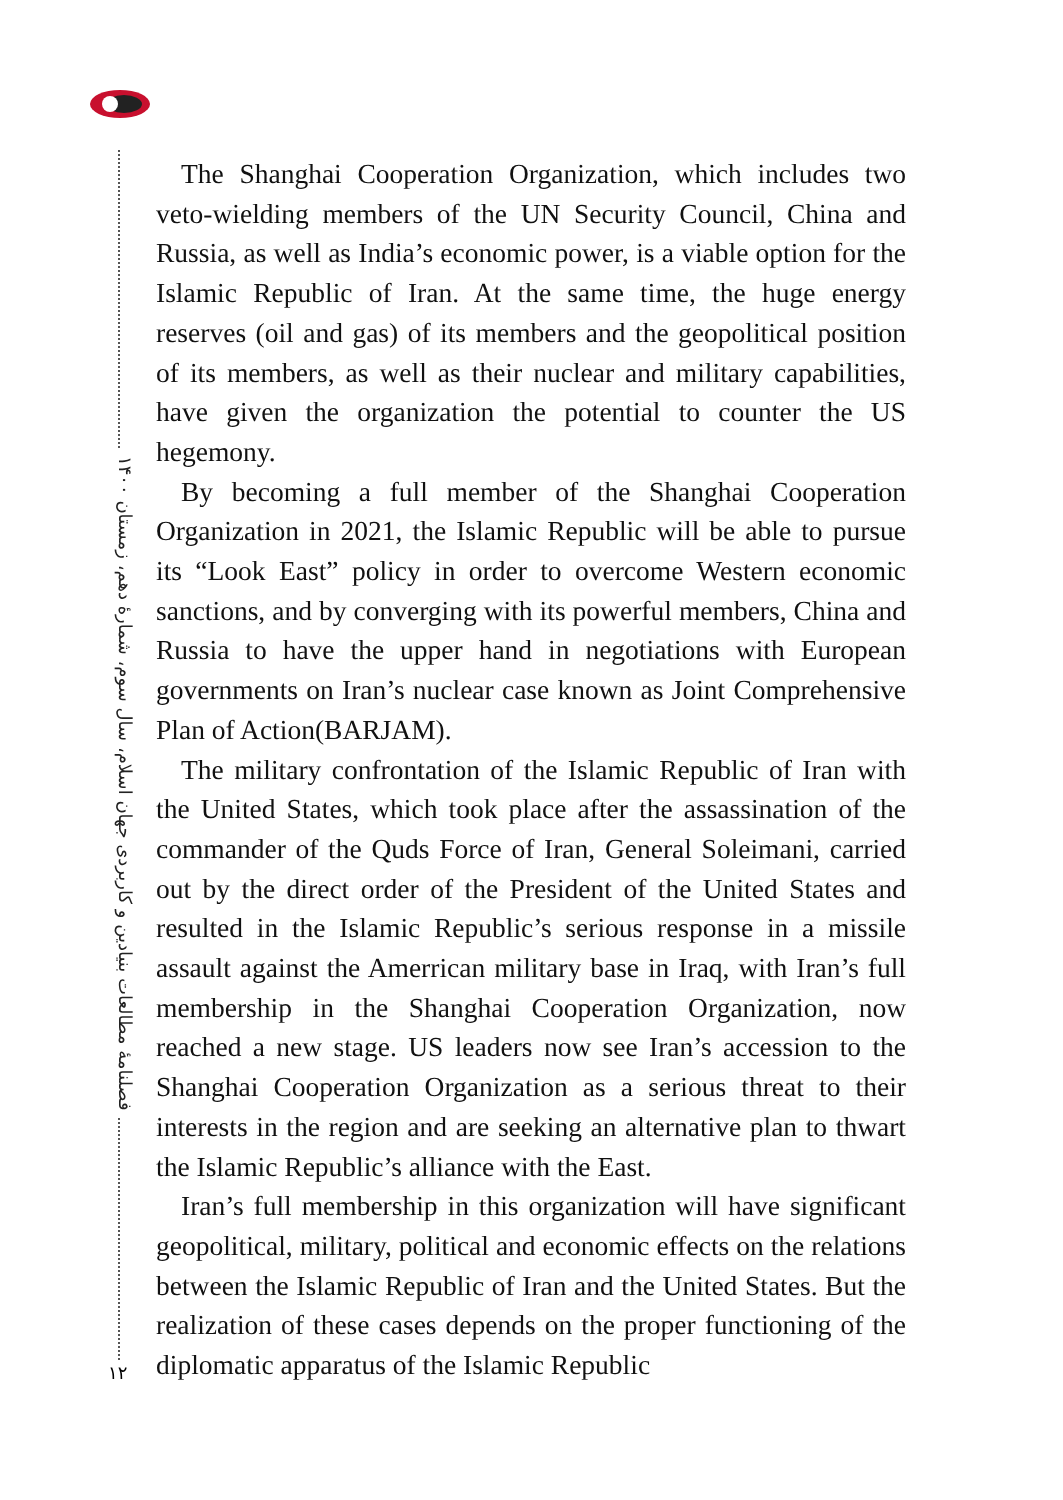فصلنامهٔ مطالعات بنیادین و کاربردی جهان اسلام، سال سوم، شمارهٔ دهم، زمستان ۱۴۰۰
۱۲
The Shanghai Cooperation Organization, which includes two veto-wielding members of the UN Security Council, China and Russia, as well as India’s economic power, is a viable option for the Islamic Republic of Iran. At the same time, the huge energy reserves (oil and gas) of its members and the geopolitical position of its members, as well as their nuclear and military capabilities, have given the organization the potential to counter the US hegemony.
By becoming a full member of the Shanghai Cooperation Organization in 2021, the Islamic Republic will be able to pursue its “Look East” policy in order to overcome Western economic sanctions, and by converging with its powerful members, China and Russia to have the upper hand in negotiations with European governments on Iran’s nuclear case known as Joint Comprehensive Plan of Action(BARJAM).
The military confrontation of the Islamic Republic of Iran with the United States, which took place after the assassination of the commander of the Quds Force of Iran, General Soleimani, carried out by the direct order of the President of the United States and resulted in the Islamic Republic’s serious response in a missile assault against the Amerrican military base in Iraq, with Iran’s full membership in the Shanghai Cooperation Organization, now reached a new stage. US leaders now see Iran’s accession to the Shanghai Cooperation Organization as a serious threat to their interests in the region and are seeking an alternative plan to thwart the Islamic Republic’s alliance with the East.
Iran’s full membership in this organization will have significant geopolitical, military, political and economic effects on the relations between the Islamic Republic of Iran and the United States. But the realization of these cases depends on the proper functioning of the diplomatic apparatus of the Islamic Republic